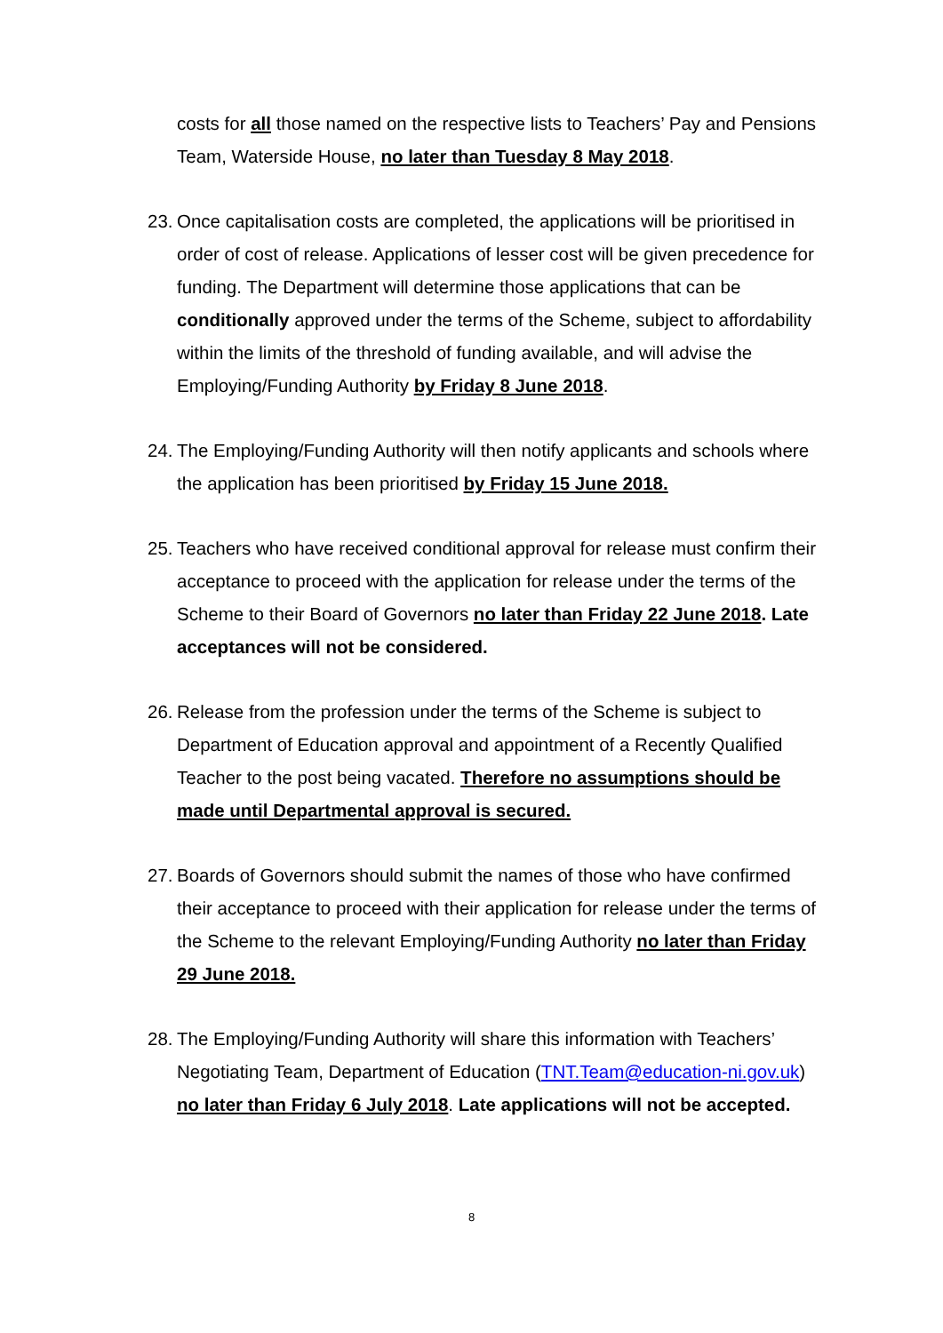costs for all those named on the respective lists to Teachers’ Pay and Pensions Team, Waterside House, no later than Tuesday 8 May 2018.
23.
Once capitalisation costs are completed, the applications will be prioritised in order of cost of release. Applications of lesser cost will be given precedence for funding. The Department will determine those applications that can be conditionally approved under the terms of the Scheme, subject to affordability within the limits of the threshold of funding available, and will advise the Employing/Funding Authority by Friday 8 June 2018.
24.
The Employing/Funding Authority will then notify applicants and schools where the application has been prioritised by Friday 15 June 2018.
25.
Teachers who have received conditional approval for release must confirm their acceptance to proceed with the application for release under the terms of the Scheme to their Board of Governors no later than Friday 22 June 2018. Late acceptances will not be considered.
26.
Release from the profession under the terms of the Scheme is subject to Department of Education approval and appointment of a Recently Qualified Teacher to the post being vacated. Therefore no assumptions should be made until Departmental approval is secured.
27.
Boards of Governors should submit the names of those who have confirmed their acceptance to proceed with their application for release under the terms of the Scheme to the relevant Employing/Funding Authority no later than Friday 29 June 2018.
28.
The Employing/Funding Authority will share this information with Teachers’ Negotiating Team, Department of Education (TNT.Team@education-ni.gov.uk) no later than Friday 6 July 2018. Late applications will not be accepted.
8